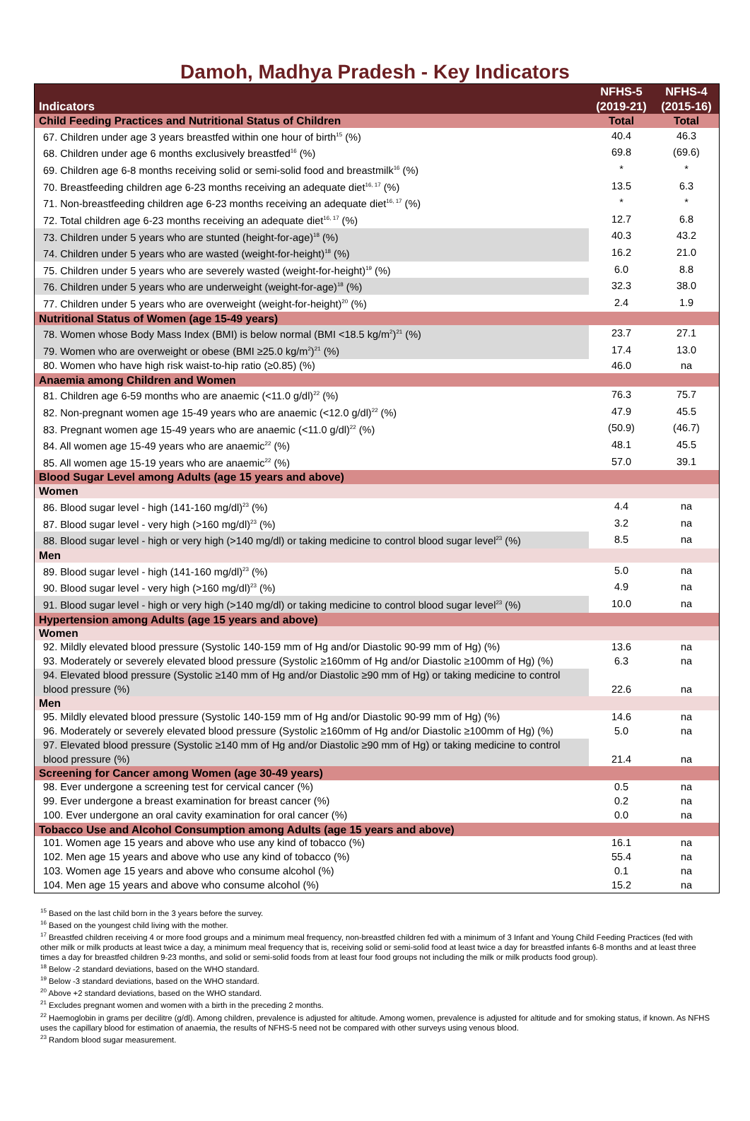Damoh, Madhya Pradesh - Key Indicators
| Indicators | NFHS-5 (2019-21) | NFHS-4 (2015-16) |
| --- | --- | --- |
| Child Feeding Practices and Nutritional Status of Children | Total | Total |
| 67. Children under age 3 years breastfed within one hour of birth<sup>15</sup> (%) | 40.4 | 46.3 |
| 68. Children under age 6 months exclusively breastfed<sup>16</sup> (%) | 69.8 | (69.6) |
| 69. Children age 6-8 months receiving solid or semi-solid food and breastmilk<sup>16</sup> (%) | * | * |
| 70. Breastfeeding children age 6-23 months receiving an adequate diet<sup>16, 17</sup> (%) | 13.5 | 6.3 |
| 71. Non-breastfeeding children age 6-23 months receiving an adequate diet<sup>16, 17</sup> (%) | * | * |
| 72. Total children age 6-23 months receiving an adequate diet<sup>16, 17</sup> (%) | 12.7 | 6.8 |
| 73. Children under 5 years who are stunted (height-for-age)<sup>18</sup> (%) | 40.3 | 43.2 |
| 74. Children under 5 years who are wasted (weight-for-height)<sup>18</sup> (%) | 16.2 | 21.0 |
| 75. Children under 5 years who are severely wasted (weight-for-height)<sup>19</sup> (%) | 6.0 | 8.8 |
| 76. Children under 5 years who are underweight (weight-for-age)<sup>18</sup> (%) | 32.3 | 38.0 |
| 77. Children under 5 years who are overweight (weight-for-height)<sup>20</sup> (%) | 2.4 | 1.9 |
| Nutritional Status of Women (age 15-49 years) | | |
| 78. Women whose Body Mass Index (BMI) is below normal (BMI <18.5 kg/m<sup>2</sup>)<sup>21</sup> (%) | 23.7 | 27.1 |
| 79. Women who are overweight or obese (BMI ≥25.0 kg/m<sup>2</sup>)<sup>21</sup> (%) | 17.4 | 13.0 |
| 80. Women who have high risk waist-to-hip ratio (≥0.85) (%) | 46.0 | na |
| Anaemia among Children and Women | | |
| 81. Children age 6-59 months who are anaemic (<11.0 g/dl)<sup>22</sup> (%) | 76.3 | 75.7 |
| 82. Non-pregnant women age 15-49 years who are anaemic (<12.0 g/dl)<sup>22</sup> (%) | 47.9 | 45.5 |
| 83. Pregnant women age 15-49 years who are anaemic (<11.0 g/dl)<sup>22</sup> (%) | (50.9) | (46.7) |
| 84. All women age 15-49 years who are anaemic<sup>22</sup> (%) | 48.1 | 45.5 |
| 85. All women age 15-19 years who are anaemic<sup>22</sup> (%) | 57.0 | 39.1 |
| Blood Sugar Level among Adults (age 15 years and above) | | |
| Women | | |
| 86. Blood sugar level - high (141-160 mg/dl)<sup>23</sup> (%) | 4.4 | na |
| 87. Blood sugar level - very high (>160 mg/dl)<sup>23</sup> (%) | 3.2 | na |
| 88. Blood sugar level - high or very high (>140 mg/dl) or taking medicine to control blood sugar level<sup>23</sup> (%) | 8.5 | na |
| Men | | |
| 89. Blood sugar level - high (141-160 mg/dl)<sup>23</sup> (%) | 5.0 | na |
| 90. Blood sugar level - very high (>160 mg/dl)<sup>23</sup> (%) | 4.9 | na |
| 91. Blood sugar level - high or very high (>140 mg/dl) or taking medicine to control blood sugar level<sup>23</sup> (%) | 10.0 | na |
| Hypertension among Adults (age 15 years and above) | | |
| Women | | |
| 92. Mildly elevated blood pressure (Systolic 140-159 mm of Hg and/or Diastolic 90-99 mm of Hg) (%) | 13.6 | na |
| 93. Moderately or severely elevated blood pressure (Systolic ≥160mm of Hg and/or Diastolic ≥100mm of Hg) (%) | 6.3 | na |
| 94. Elevated blood pressure (Systolic ≥140 mm of Hg and/or Diastolic ≥90 mm of Hg) or taking medicine to control blood pressure (%) | 22.6 | na |
| Men | | |
| 95. Mildly elevated blood pressure (Systolic 140-159 mm of Hg and/or Diastolic 90-99 mm of Hg) (%) | 14.6 | na |
| 96. Moderately or severely elevated blood pressure (Systolic ≥160mm of Hg and/or Diastolic ≥100mm of Hg) (%) | 5.0 | na |
| 97. Elevated blood pressure (Systolic ≥140 mm of Hg and/or Diastolic ≥90 mm of Hg) or taking medicine to control blood pressure (%) | 21.4 | na |
| Screening for Cancer among Women (age 30-49 years) | | |
| 98. Ever undergone a screening test for cervical cancer (%) | 0.5 | na |
| 99. Ever undergone a breast examination for breast cancer (%) | 0.2 | na |
| 100. Ever undergone an oral cavity examination for oral cancer (%) | 0.0 | na |
| Tobacco Use and Alcohol Consumption among Adults (age 15 years and above) | | |
| 101. Women age 15 years and above who use any kind of tobacco (%) | 16.1 | na |
| 102. Men age 15 years and above who use any kind of tobacco (%) | 55.4 | na |
| 103. Women age 15 years and above who consume alcohol (%) | 0.1 | na |
| 104. Men age 15 years and above who consume alcohol (%) | 15.2 | na |
<sup>15</sup> Based on the last child born in the 3 years before the survey.
<sup>16</sup> Based on the youngest child living with the mother.
<sup>17</sup> Breastfed children receiving 4 or more food groups and a minimum meal frequency, non-breastfed children fed with a minimum of 3 Infant and Young Child Feeding Practices (fed with other milk or milk products at least twice a day, a minimum meal frequency that is, receiving solid or semi-solid food at least twice a day for breastfed infants 6-8 months and at least three times a day for breastfed children 9-23 months, and solid or semi-solid foods from at least four food groups not including the milk or milk products food group).
<sup>18</sup> Below -2 standard deviations, based on the WHO standard.
<sup>19</sup> Below -3 standard deviations, based on the WHO standard.
<sup>20</sup> Above +2 standard deviations, based on the WHO standard.
<sup>21</sup> Excludes pregnant women and women with a birth in the preceding 2 months.
<sup>22</sup> Haemoglobin in grams per decilitre (g/dl). Among children, prevalence is adjusted for altitude. Among women, prevalence is adjusted for altitude and for smoking status, if known. As NFHS uses the capillary blood for estimation of anaemia, the results of NFHS-5 need not be compared with other surveys using venous blood.
<sup>23</sup> Random blood sugar measurement.